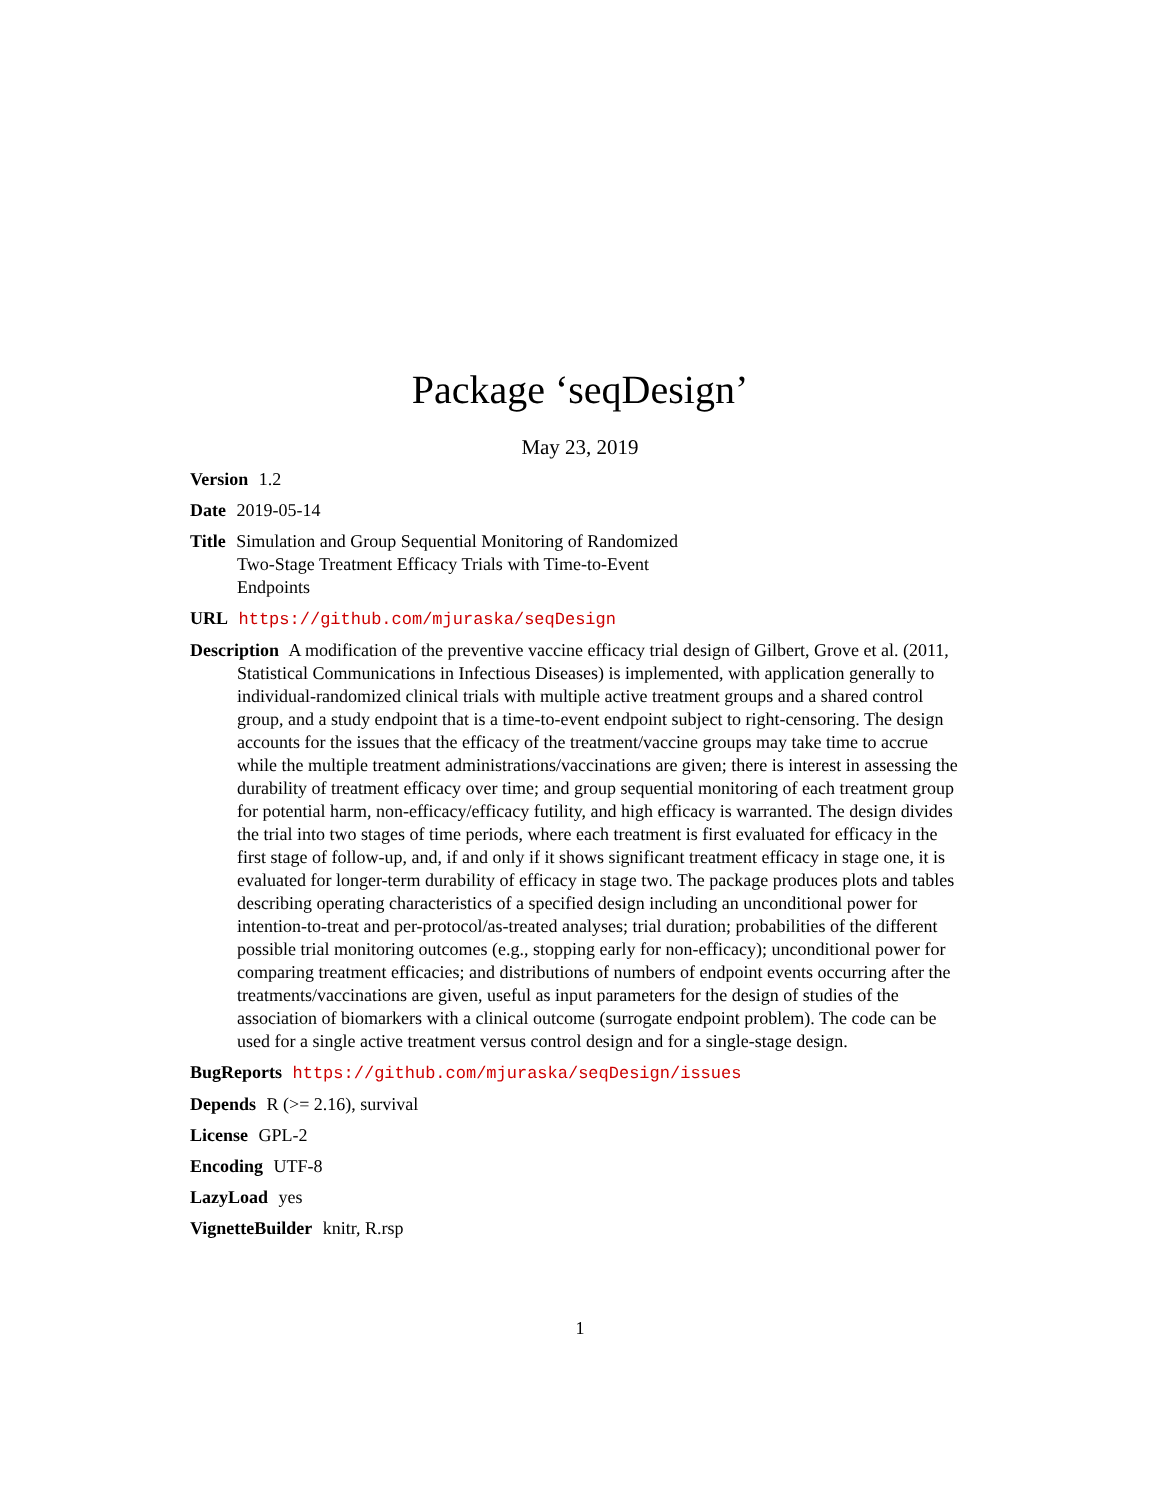Package ‘seqDesign’
May 23, 2019
Version 1.2
Date 2019-05-14
Title Simulation and Group Sequential Monitoring of Randomized
Two-Stage Treatment Efficacy Trials with Time-to-Event
Endpoints
URL https://github.com/mjuraska/seqDesign
Description A modification of the preventive vaccine efficacy trial design of Gilbert, Grove et al. (2011, Statistical Communications in Infectious Diseases) is implemented, with application generally to individual-randomized clinical trials with multiple active treatment groups and a shared control group, and a study endpoint that is a time-to-event endpoint subject to right-censoring. The design accounts for the issues that the efficacy of the treatment/vaccine groups may take time to accrue while the multiple treatment administrations/vaccinations are given; there is interest in assessing the durability of treatment efficacy over time; and group sequential monitoring of each treatment group for potential harm, non-efficacy/efficacy futility, and high efficacy is warranted. The design divides the trial into two stages of time periods, where each treatment is first evaluated for efficacy in the first stage of follow-up, and, if and only if it shows significant treatment efficacy in stage one, it is evaluated for longer-term durability of efficacy in stage two. The package produces plots and tables describing operating characteristics of a specified design including an unconditional power for intention-to-treat and per-protocol/as-treated analyses; trial duration; probabilities of the different possible trial monitoring outcomes (e.g., stopping early for non-efficacy); unconditional power for comparing treatment efficacies; and distributions of numbers of endpoint events occurring after the treatments/vaccinations are given, useful as input parameters for the design of studies of the association of biomarkers with a clinical outcome (surrogate endpoint problem). The code can be used for a single active treatment versus control design and for a single-stage design.
BugReports https://github.com/mjuraska/seqDesign/issues
Depends R (>= 2.16), survival
License GPL-2
Encoding UTF-8
LazyLoad yes
VignetteBuilder knitr, R.rsp
1